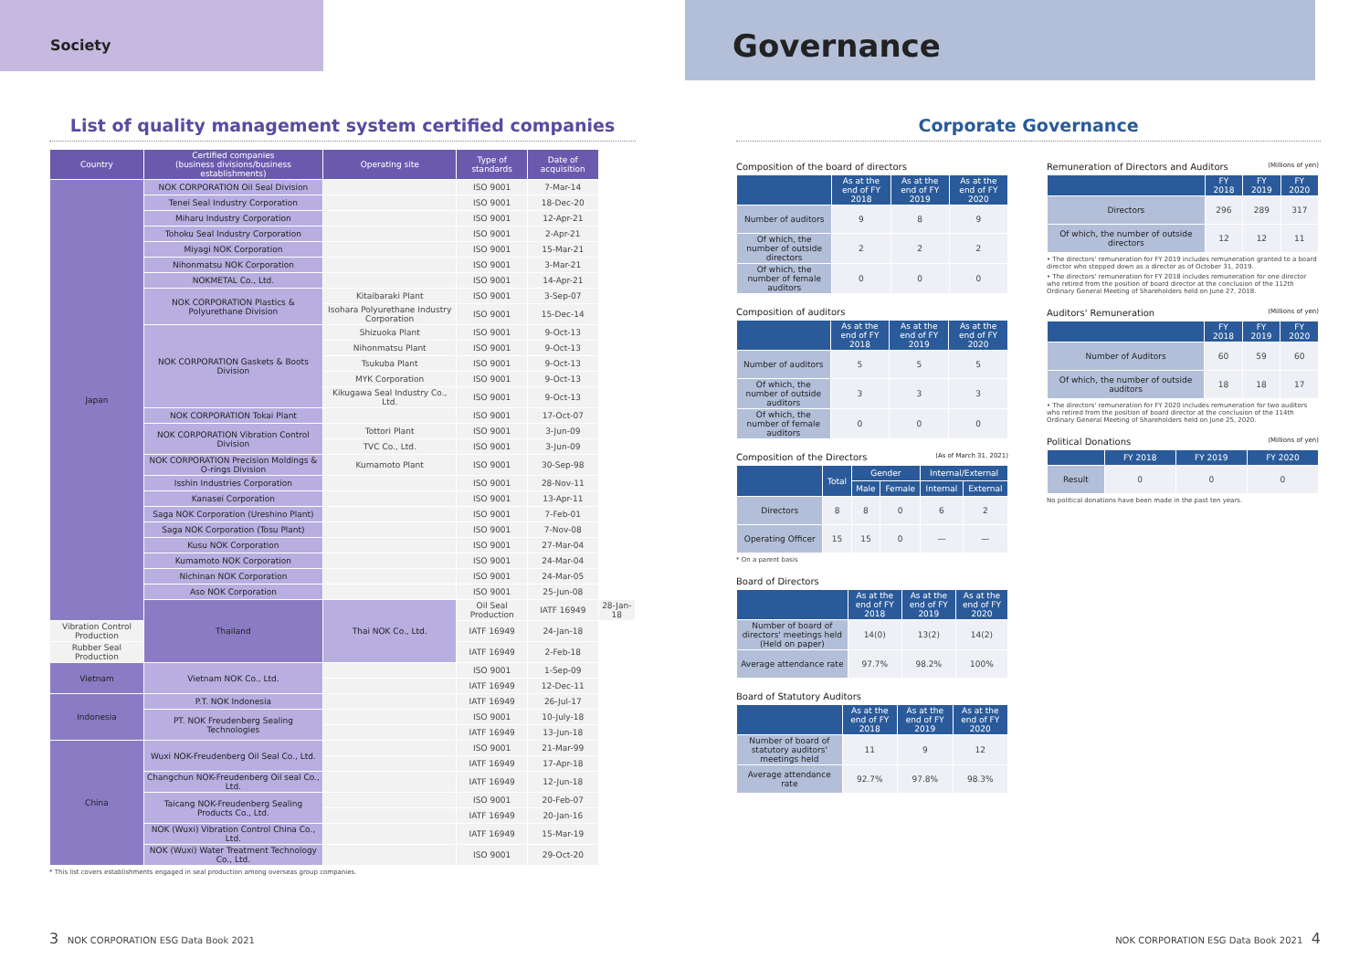Society
Governance
List of quality management system certified companies
| Country | Certified companies (business divisions/business establishments) | Operating site | Type of standards | Date of acquisition | |
| --- | --- | --- | --- | --- | --- |
| Japan | NOK CORPORATION Oil Seal Division | | ISO 9001 | 7-Mar-14 | |
| | Tenei Seal Industry Corporation | | ISO 9001 | 18-Dec-20 | |
| | Miharu Industry Corporation | | ISO 9001 | 12-Apr-21 | |
| | Tohoku Seal Industry Corporation | | ISO 9001 | 2-Apr-21 | |
| | Miyagi NOK Corporation | | ISO 9001 | 15-Mar-21 | |
| | Nihonmatsu NOK Corporation | | ISO 9001 | 3-Mar-21 | |
| | NOKMETAL Co., Ltd. | | ISO 9001 | 14-Apr-21 | |
| | NOK CORPORATION Plastics & Polyurethane Division | Kitaibaraki Plant | ISO 9001 | 3-Sep-07 | |
| | | Isohara Polyurethane Industry Corporation | ISO 9001 | 15-Dec-14 | |
| | NOK CORPORATION Gaskets & Boots Division | Shizuoka Plant | ISO 9001 | 9-Oct-13 | |
| | | Nihonmatsu Plant | ISO 9001 | 9-Oct-13 | |
| | | Tsukuba Plant | ISO 9001 | 9-Oct-13 | |
| | | MYK Corporation | ISO 9001 | 9-Oct-13 | |
| | | Kikugawa Seal Industry Co., Ltd. | ISO 9001 | 9-Oct-13 | |
| | NOK CORPORATION Tokai Plant | | ISO 9001 | 17-Oct-07 | |
| | NOK CORPORATION Vibration Control Division | Tottori Plant | ISO 9001 | 3-Jun-09 | |
| | | TVC Co., Ltd. | ISO 9001 | 3-Jun-09 | |
| | NOK CORPORATION Precision Moldings & O-rings Division | Kumamoto Plant | ISO 9001 | 30-Sep-98 | |
| | Isshin Industries Corporation | | ISO 9001 | 28-Nov-11 | |
| | Kanasei Corporation | | ISO 9001 | 13-Apr-11 | |
| | Saga NOK Corporation (Ureshino Plant) | | ISO 9001 | 7-Feb-01 | |
| | Saga NOK Corporation (Tosu Plant) | | ISO 9001 | 7-Nov-08 | |
| | Kusu NOK Corporation | | ISO 9001 | 27-Mar-04 | |
| | Kumamoto NOK Corporation | | ISO 9001 | 24-Mar-04 | |
| | Nichinan NOK Corporation | | ISO 9001 | 24-Mar-05 | |
| | Aso NOK Corporation | | ISO 9001 | 25-Jun-08 | |
| | Thailand | Thai NOK Co., Ltd. | Oil Seal Production | IATF 16949 | 28-Jan-18 |
| Vibration Control Production | | | IATF 16949 | 24-Jan-18 | |
| Rubber Seal Production | | | IATF 16949 | 2-Feb-18 | |
| Vietnam | Vietnam NOK Co., Ltd. | | ISO 9001 | 1-Sep-09 | |
| | | | IATF 16949 | 12-Dec-11 | |
| Indonesia | P.T. NOK Indonesia | | IATF 16949 | 26-Jul-17 | |
| | PT. NOK Freudenberg Sealing Technologies | | ISO 9001 | 10-July-18 | |
| | | | IATF 16949 | 13-Jun-18 | |
| China | Wuxi NOK-Freudenberg Oil Seal Co., Ltd. | | ISO 9001 | 21-Mar-99 | |
| | | | IATF 16949 | 17-Apr-18 | |
| | Changchun NOK-Freudenberg Oil seal Co., Ltd. | | IATF 16949 | 12-Jun-18 | |
| | Taicang NOK-Freudenberg Sealing Products Co., Ltd. | | ISO 9001 | 20-Feb-07 | |
| | | | IATF 16949 | 20-Jan-16 | |
| | NOK (Wuxi) Vibration Control China Co., Ltd. | | IATF 16949 | 15-Mar-19 | |
| | NOK (Wuxi) Water Treatment Technology Co., Ltd. | | ISO 9001 | 29-Oct-20 | |
* This list covers establishments engaged in seal production among overseas group companies.
Corporate Governance
Composition of the board of directors
| | As at the end of FY 2018 | As at the end of FY 2019 | As at the end of FY 2020 |
| --- | --- | --- | --- |
| Number of auditors | 9 | 8 | 9 |
| Of which, the number of outside directors | 2 | 2 | 2 |
| Of which, the number of female auditors | 0 | 0 | 0 |
Composition of auditors
| | As at the end of FY 2018 | As at the end of FY 2019 | As at the end of FY 2020 |
| --- | --- | --- | --- |
| Number of auditors | 5 | 5 | 5 |
| Of which, the number of outside auditors | 3 | 3 | 3 |
| Of which, the number of female auditors | 0 | 0 | 0 |
Composition of the Directors (As of March 31, 2021)
| | Total | Gender | | Internal/External | |
| --- | --- | --- | --- | --- | --- |
| | | Male | Female | Internal | External |
| Directors | 8 | 8 | 0 | 6 | 2 |
| Operating Officer | 15 | 15 | 0 | — | — |
* On a parent basis
Board of Directors
| | As at the end of FY 2018 | As at the end of FY 2019 | As at the end of FY 2020 |
| --- | --- | --- | --- |
| Number of board of directors' meetings held (Held on paper) | 14(0) | 13(2) | 14(2) |
| Average attendance rate | 97.7% | 98.2% | 100% |
Board of Statutory Auditors
| | As at the end of FY 2018 | As at the end of FY 2019 | As at the end of FY 2020 |
| --- | --- | --- | --- |
| Number of board of statutory auditors' meetings held | 11 | 9 | 12 |
| Average attendance rate | 92.7% | 97.8% | 98.3% |
Remuneration of Directors and Auditors (Millions of yen)
| | FY 2018 | FY 2019 | FY 2020 |
| --- | --- | --- | --- |
| Directors | 296 | 289 | 317 |
| Of which, the number of outside directors | 12 | 12 | 11 |
• The directors' remuneration for FY 2019 includes remuneration granted to a board director who stepped down as a director as of October 31, 2019.
• The directors' remuneration for FY 2018 includes remuneration for one director who retired from the position of board director at the conclusion of the 112th Ordinary General Meeting of Shareholders held on June 27, 2018.
Auditors' Remuneration (Millions of yen)
| | FY 2018 | FY 2019 | FY 2020 |
| --- | --- | --- | --- |
| Number of Auditors | 60 | 59 | 60 |
| Of which, the number of outside auditors | 18 | 18 | 17 |
• The directors' remuneration for FY 2020 includes remuneration for two auditors who retired from the position of board director at the conclusion of the 114th Ordinary General Meeting of Shareholders held on June 25, 2020.
Political Donations (Millions of yen)
| | FY 2018 | FY 2019 | FY 2020 |
| --- | --- | --- | --- |
| Result | 0 | 0 | 0 |
No political donations have been made in the past ten years.
3 NOK CORPORATION ESG Data Book 2021
NOK CORPORATION ESG Data Book 2021 4